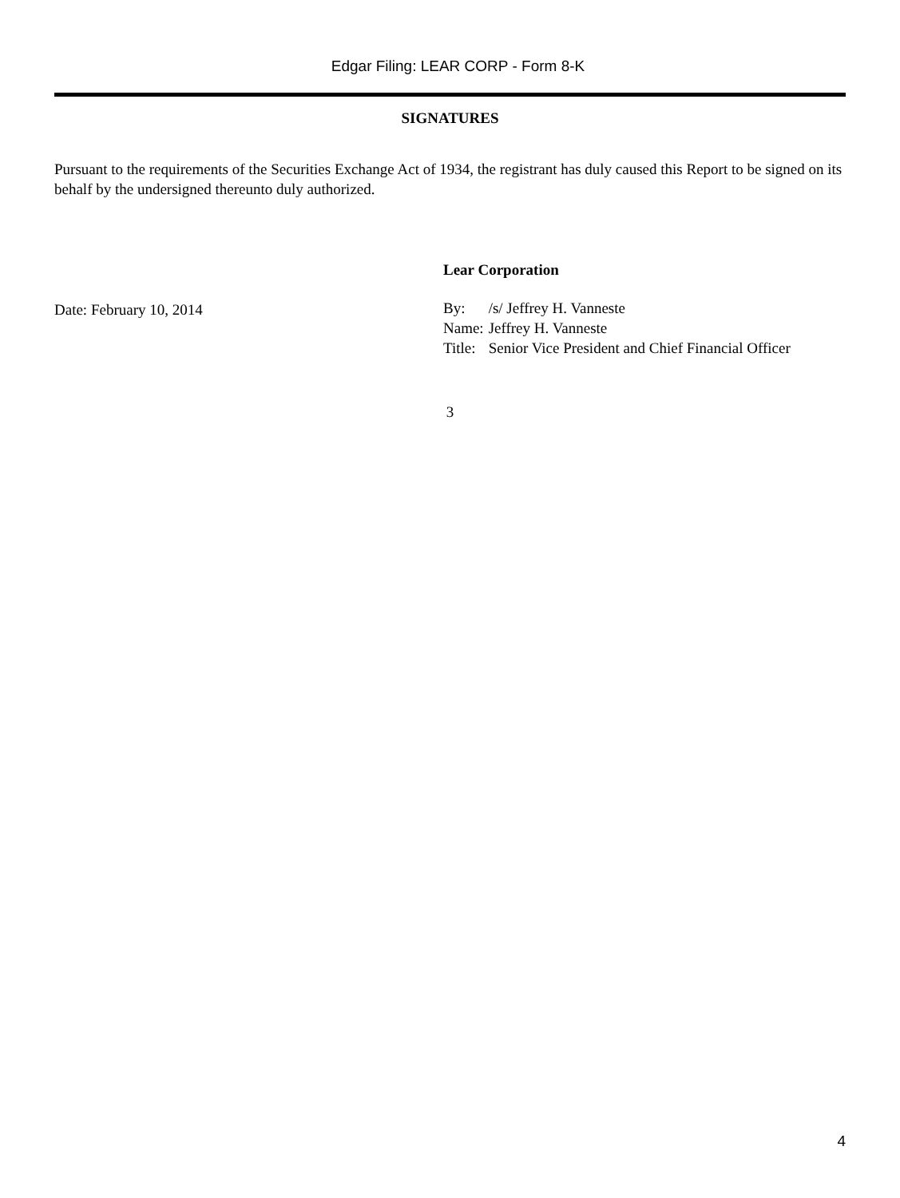Edgar Filing: LEAR CORP - Form 8-K
SIGNATURES
Pursuant to the requirements of the Securities Exchange Act of 1934, the registrant has duly caused this Report to be signed on its behalf by the undersigned thereunto duly authorized.
Date: February 10, 2014
Lear Corporation
| By: | /s/ Jeffrey H. Vanneste |
| Name: | Jeffrey H. Vanneste |
| Title: | Senior Vice President and Chief Financial Officer |
3
4